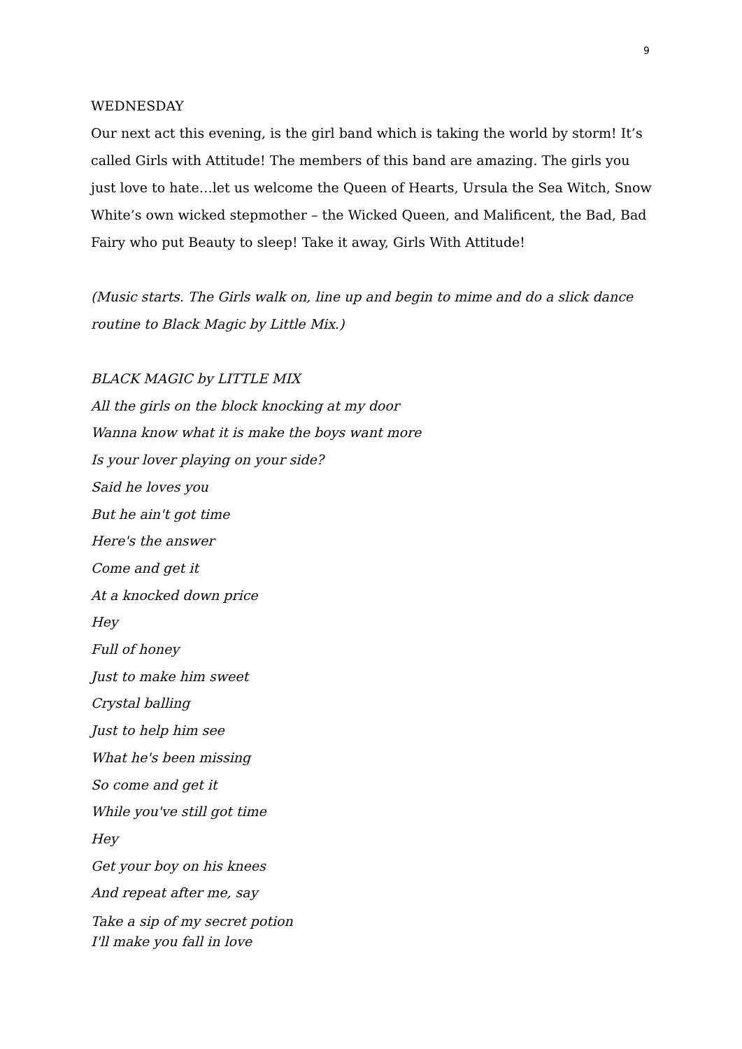9
WEDNESDAY
Our next act this evening, is the girl band which is taking the world by storm! It’s called Girls with Attitude! The members of this band are amazing. The girls you just love to hate…let us welcome the Queen of Hearts, Ursula the Sea Witch, Snow White’s own wicked stepmother – the Wicked Queen, and Malificent, the Bad, Bad Fairy who put Beauty to sleep! Take it away, Girls With Attitude!
(Music starts. The Girls walk on, line up and begin to mime and do a slick dance routine to Black Magic by Little Mix.)
BLACK MAGIC by LITTLE MIX
All the girls on the block knocking at my door
Wanna know what it is make the boys want more
Is your lover playing on your side?
Said he loves you
But he ain't got time
Here's the answer
Come and get it
At a knocked down price
Hey
Full of honey
Just to make him sweet
Crystal balling
Just to help him see
What he's been missing
So come and get it
While you've still got time
Hey
Get your boy on his knees
And repeat after me, say
Take a sip of my secret potion
I'll make you fall in love